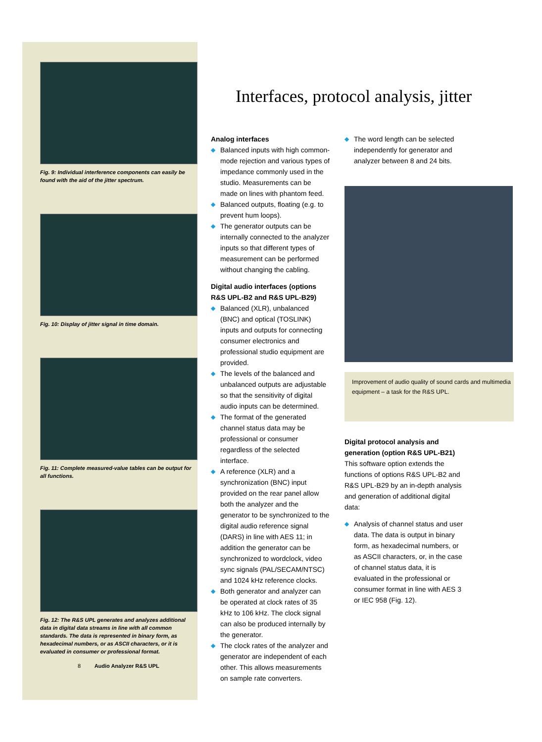Fig. 9: Individual interference components can easily be found with the aid of the jitter spectrum.
Fig. 10: Display of jitter signal in time domain.
Fig. 11: Complete measured-value tables can be output for all functions.
Fig. 12: The R&S UPL generates and analyzes additional data in digital data streams in line with all common standards. The data is represented in binary form, as hexadecimal numbers, or as ASCII characters, or it is evaluated in consumer or professional format.
Interfaces, protocol analysis, jitter
Analog interfaces
◆ Balanced inputs with high common-mode rejection and various types of impedance commonly used in the studio. Measurements can be made on lines with phantom feed.
◆ Balanced outputs, floating (e.g. to prevent hum loops).
◆ The generator outputs can be internally connected to the analyzer inputs so that different types of measurement can be performed without changing the cabling.
Digital audio interfaces (options R&S UPL-B2 and R&S UPL-B29)
◆ Balanced (XLR), unbalanced (BNC) and optical (TOSLINK) inputs and outputs for connecting consumer electronics and professional studio equipment are provided.
◆ The levels of the balanced and unbalanced outputs are adjustable so that the sensitivity of digital audio inputs can be determined.
◆ The format of the generated channel status data may be professional or consumer regardless of the selected interface.
◆ A reference (XLR) and a synchronization (BNC) input provided on the rear panel allow both the analyzer and the generator to be synchronized to the digital audio reference signal (DARS) in line with AES 11; in addition the generator can be synchronized to wordclock, video sync signals (PAL/SECAM/NTSC) and 1024 kHz reference clocks.
◆ Both generator and analyzer can be operated at clock rates of 35 kHz to 106 kHz. The clock signal can also be produced internally by the generator.
◆ The clock rates of the analyzer and generator are independent of each other. This allows measurements on sample rate converters.
◆ The word length can be selected independently for generator and analyzer between 8 and 24 bits.
Improvement of audio quality of sound cards and multimedia equipment – a task for the R&S UPL.
Digital protocol analysis and generation (option R&S UPL-B21)
This software option extends the functions of options R&S UPL-B2 and R&S UPL-B29 by an in-depth analysis and generation of additional digital data:
◆ Analysis of channel status and user data. The data is output in binary form, as hexadecimal numbers, or as ASCII characters, or, in the case of channel status data, it is evaluated in the professional or consumer format in line with AES 3 or IEC 958 (Fig. 12).
8 Audio Analyzer R&S UPL